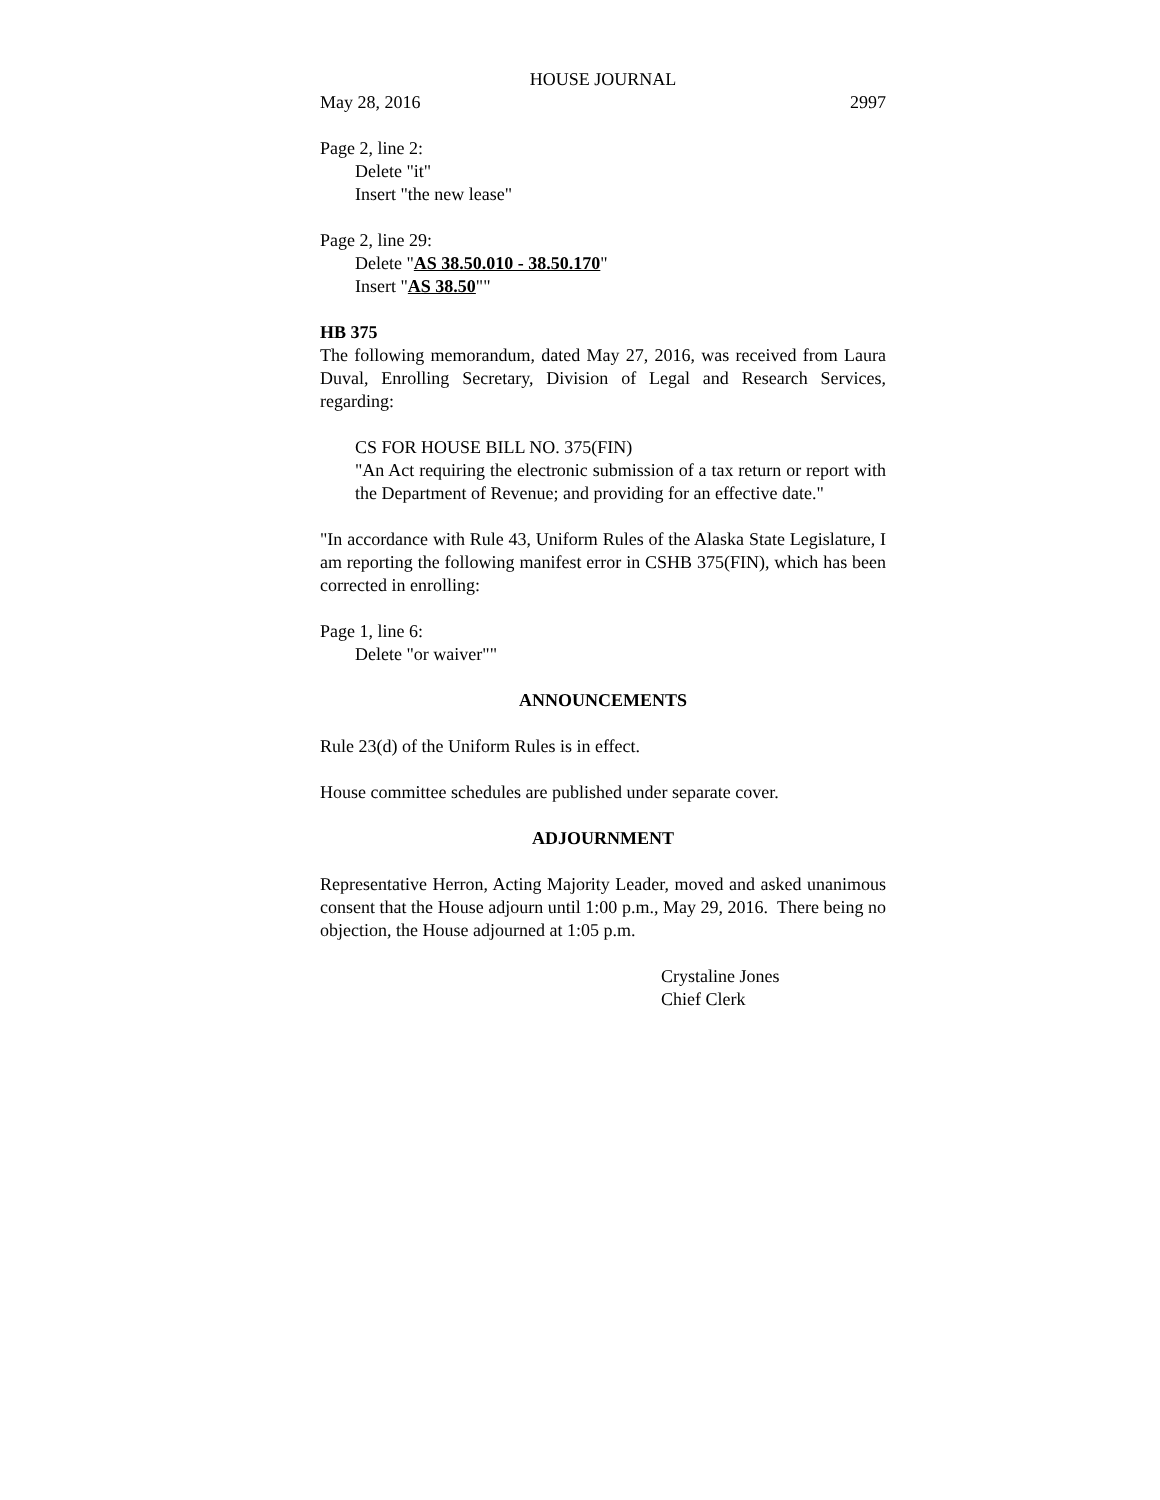HOUSE JOURNAL
May 28, 2016 2997
Page 2, line 2:
Delete "it"
Insert "the new lease"
Page 2, line 29:
Delete "AS 38.50.010 - 38.50.170"
Insert "AS 38.50""
HB 375
The following memorandum, dated May 27, 2016, was received from Laura Duval, Enrolling Secretary, Division of Legal and Research Services, regarding:
CS FOR HOUSE BILL NO. 375(FIN)
"An Act requiring the electronic submission of a tax return or report with the Department of Revenue; and providing for an effective date."
"In accordance with Rule 43, Uniform Rules of the Alaska State Legislature, I am reporting the following manifest error in CSHB 375(FIN), which has been corrected in enrolling:
Page 1, line 6:
Delete "or waiver""
ANNOUNCEMENTS
Rule 23(d) of the Uniform Rules is in effect.
House committee schedules are published under separate cover.
ADJOURNMENT
Representative Herron, Acting Majority Leader, moved and asked unanimous consent that the House adjourn until 1:00 p.m., May 29, 2016. There being no objection, the House adjourned at 1:05 p.m.
Crystaline Jones
Chief Clerk